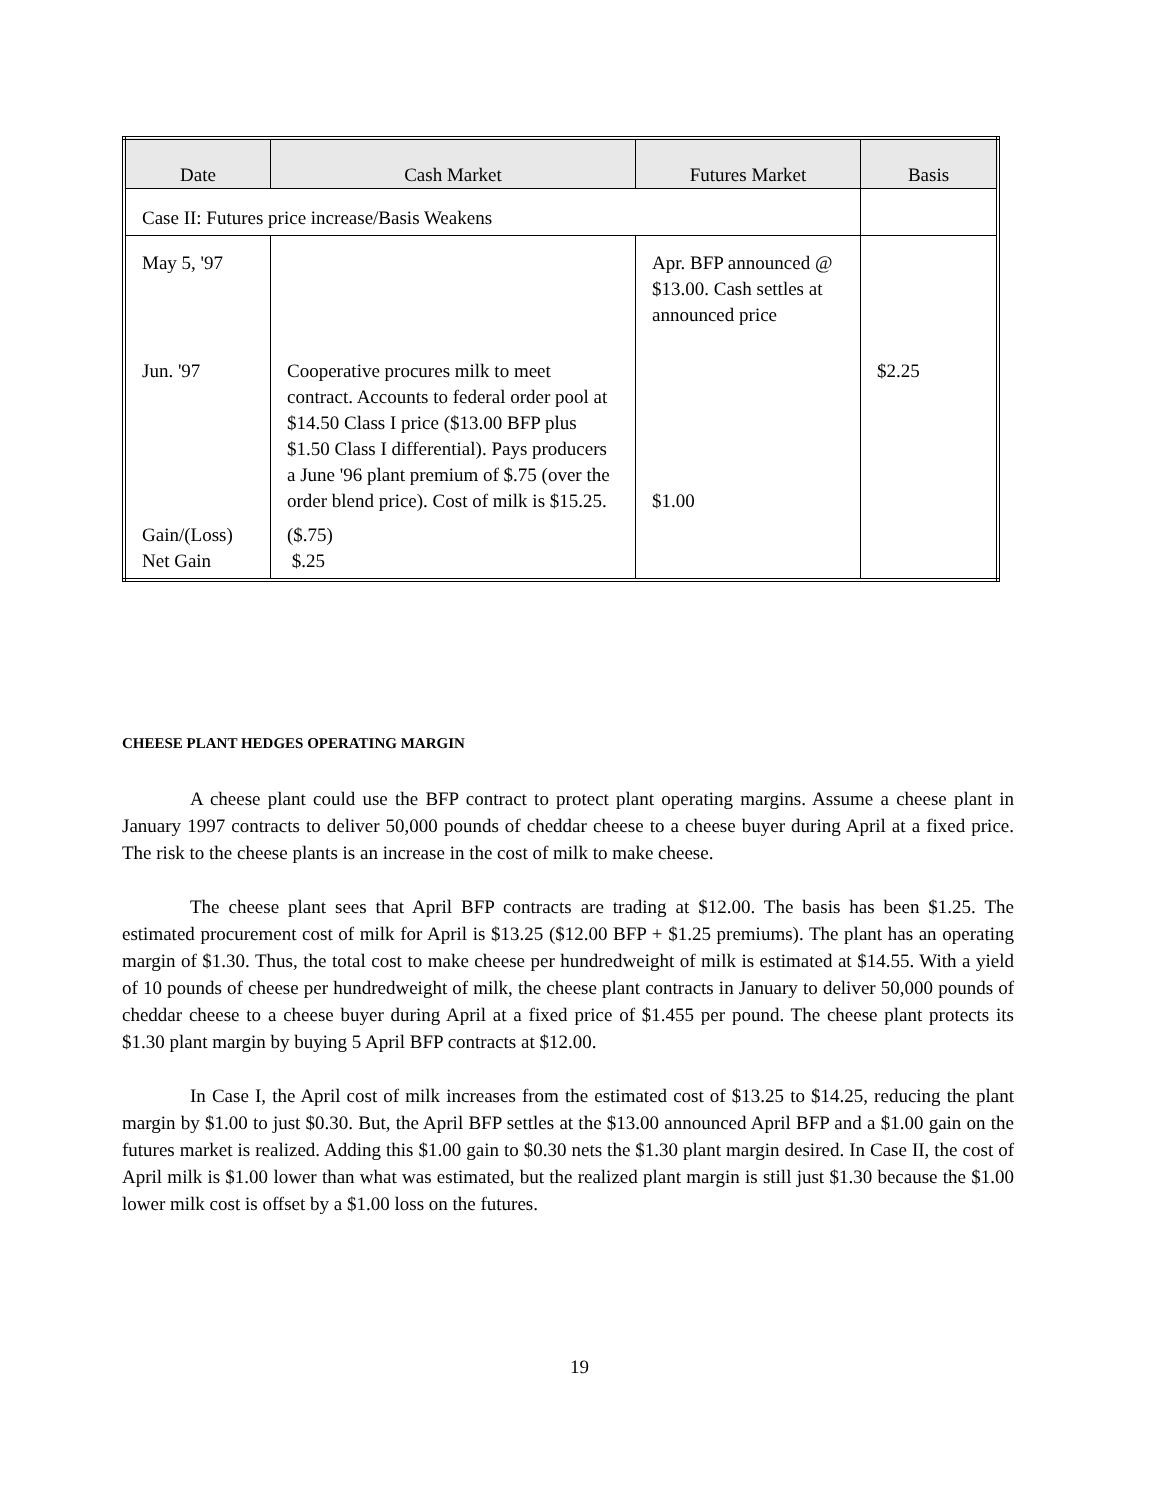| Date | Cash Market | Futures Market | Basis |
| --- | --- | --- | --- |
| Case II: Futures price increase/Basis Weakens | | | |
| May 5, '97 | | Apr. BFP announced @ $13.00. Cash settles at announced price | |
| Jun. '97 | Cooperative procures milk to meet contract. Accounts to federal order pool at $14.50 Class I price ($13.00 BFP plus $1.50 Class I differential). Pays producers a June '96 plant premium of $.75 (over the order blend price). Cost of milk is $15.25. | $1.00 | $2.25 |
| Gain/(Loss) Net Gain | ($.75) $.25 | | |
CHEESE PLANT HEDGES OPERATING MARGIN
A cheese plant could use the BFP contract to protect plant operating margins. Assume a cheese plant in January 1997 contracts to deliver 50,000 pounds of cheddar cheese to a cheese buyer during April at a fixed price. The risk to the cheese plants is an increase in the cost of milk to make cheese.
The cheese plant sees that April BFP contracts are trading at $12.00. The basis has been $1.25. The estimated procurement cost of milk for April is $13.25 ($12.00 BFP + $1.25 premiums). The plant has an operating margin of $1.30. Thus, the total cost to make cheese per hundredweight of milk is estimated at $14.55. With a yield of 10 pounds of cheese per hundredweight of milk, the cheese plant contracts in January to deliver 50,000 pounds of cheddar cheese to a cheese buyer during April at a fixed price of $1.455 per pound. The cheese plant protects its $1.30 plant margin by buying 5 April BFP contracts at $12.00.
In Case I, the April cost of milk increases from the estimated cost of $13.25 to $14.25, reducing the plant margin by $1.00 to just $0.30. But, the April BFP settles at the $13.00 announced April BFP and a $1.00 gain on the futures market is realized. Adding this $1.00 gain to $0.30 nets the $1.30 plant margin desired. In Case II, the cost of April milk is $1.00 lower than what was estimated, but the realized plant margin is still just $1.30 because the $1.00 lower milk cost is offset by a $1.00 loss on the futures.
19